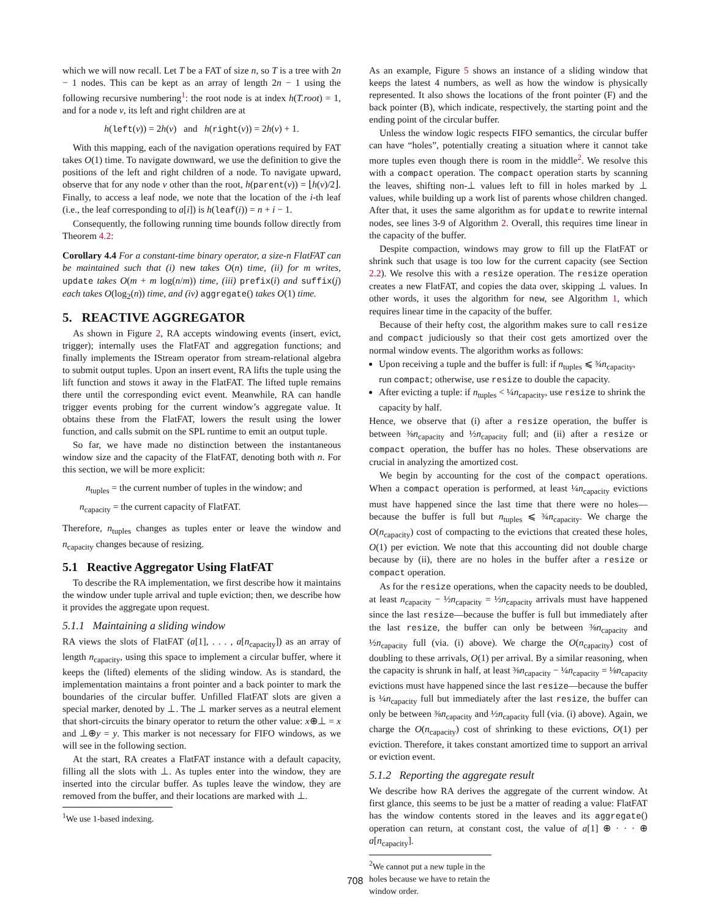which we will now recall. Let T be a FAT of size n, so T is a tree with 2n − 1 nodes. This can be kept as an array of length 2n − 1 using the following recursive numbering<sup>1</sup>: the root node is at index h(T.root) = 1, and for a node v, its left and right children are at
h(left(v)) = 2h(v) and h(right(v)) = 2h(v) + 1.
With this mapping, each of the navigation operations required by FAT takes O(1) time. To navigate downward, we use the definition to give the positions of the left and right children of a node. To navigate upward, observe that for any node v other than the root, h(parent(v)) = ⌊h(v)/2⌋. Finally, to access a leaf node, we note that the location of the i-th leaf (i.e., the leaf corresponding to a[i]) is h(leaf(i)) = n + i − 1.
Consequently, the following running time bounds follow directly from Theorem 4.2:
Corollary 4.4 For a constant-time binary operator, a size-n FlatFAT can be maintained such that (i) new takes O(n) time, (ii) for m writes, update takes O(m + m log(n/m)) time, (iii) prefix(i) and suffix(j) each takes O(log<sub>2</sub>(n)) time, and (iv) aggregate() takes O(1) time.
5. REACTIVE AGGREGATOR
As shown in Figure 2, RA accepts windowing events (insert, evict, trigger); internally uses the FlatFAT and aggregation functions; and finally implements the IStream operator from stream-relational algebra to submit output tuples. Upon an insert event, RA lifts the tuple using the lift function and stows it away in the FlatFAT. The lifted tuple remains there until the corresponding evict event. Meanwhile, RA can handle trigger events probing for the current window’s aggregate value. It obtains these from the FlatFAT, lowers the result using the lower function, and calls submit on the SPL runtime to emit an output tuple.
So far, we have made no distinction between the instantaneous window size and the capacity of the FlatFAT, denoting both with n. For this section, we will be more explicit:
n<sub>tuples</sub> = the current number of tuples in the window; and
n<sub>capacity</sub> = the current capacity of FlatFAT.
Therefore, n<sub>tuples</sub> changes as tuples enter or leave the window and n<sub>capacity</sub> changes because of resizing.
5.1 Reactive Aggregator Using FlatFAT
To describe the RA implementation, we first describe how it maintains the window under tuple arrival and tuple eviction; then, we describe how it provides the aggregate upon request.
5.1.1 Maintaining a sliding window
RA views the slots of FlatFAT (a[1], . . . , a[n<sub>capacity</sub>]) as an array of length n<sub>capacity</sub>, using this space to implement a circular buffer, where it keeps the (lifted) elements of the sliding window. As is standard, the implementation maintains a front pointer and a back pointer to mark the boundaries of the circular buffer. Unfilled FlatFAT slots are given a special marker, denoted by ⊥. The ⊥ marker serves as a neutral element that short-circuits the binary operator to return the other value: x⊕⊥ = x and ⊥⊕y = y. This marker is not necessary for FIFO windows, as we will see in the following section.
At the start, RA creates a FlatFAT instance with a default capacity, filling all the slots with ⊥. As tuples enter into the window, they are inserted into the circular buffer. As tuples leave the window, they are removed from the buffer, and their locations are marked with ⊥.
<sup>1</sup> We use 1-based indexing.
As an example, Figure 5 shows an instance of a sliding window that keeps the latest 4 numbers, as well as how the window is physically represented. It also shows the locations of the front pointer (F) and the back pointer (B), which indicate, respectively, the starting point and the ending point of the circular buffer.
Unless the window logic respects FIFO semantics, the circular buffer can have “holes”, potentially creating a situation where it cannot take more tuples even though there is room in the middle<sup>2</sup>. We resolve this with a compact operation. The compact operation starts by scanning the leaves, shifting non-⊥ values left to fill in holes marked by ⊥ values, while building up a work list of parents whose children changed. After that, it uses the same algorithm as for update to rewrite internal nodes, see lines 3-9 of Algorithm 2. Overall, this requires time linear in the capacity of the buffer.
Despite compaction, windows may grow to fill up the FlatFAT or shrink such that usage is too low for the current capacity (see Section 2.2). We resolve this with a resize operation. The resize operation creates a new FlatFAT, and copies the data over, skipping ⊥ values. In other words, it uses the algorithm for new, see Algorithm 1, which requires linear time in the capacity of the buffer.
Because of their hefty cost, the algorithm makes sure to call resize and compact judiciously so that their cost gets amortized over the normal window events. The algorithm works as follows:
Upon receiving a tuple and the buffer is full: if n<sub>tuples</sub> ⩽ ¾n<sub>capacity</sub>, run compact; otherwise, use resize to double the capacity.
After evicting a tuple: if n<sub>tuples</sub> < ¼n<sub>capacity</sub>, use resize to shrink the capacity by half.
Hence, we observe that (i) after a resize operation, the buffer is between ⅜n<sub>capacity</sub> and ½n<sub>capacity</sub> full; and (ii) after a resize or compact operation, the buffer has no holes. These observations are crucial in analyzing the amortized cost.
We begin by accounting for the cost of the compact operations. When a compact operation is performed, at least ¼n<sub>capacity</sub> evictions must have happened since the last time that there were no holes—because the buffer is full but n<sub>tuples</sub> ⩽ ¾n<sub>capacity</sub>. We charge the O(n<sub>capacity</sub>) cost of compacting to the evictions that created these holes, O(1) per eviction. We note that this accounting did not double charge because by (ii), there are no holes in the buffer after a resize or compact operation.
As for the resize operations, when the capacity needs to be doubled, at least n<sub>capacity</sub> − ½n<sub>capacity</sub> = ½n<sub>capacity</sub> arrivals must have happened since the last resize—because the buffer is full but immediately after the last resize, the buffer can only be between ⅜n<sub>capacity</sub> and ½n<sub>capacity</sub> full (via. (i) above). We charge the O(n<sub>capacity</sub>) cost of doubling to these arrivals, O(1) per arrival. By a similar reasoning, when the capacity is shrunk in half, at least ⅜n<sub>capacity</sub> − ¼n<sub>capacity</sub> = ⅛n<sub>capacity</sub> evictions must have happened since the last resize—because the buffer is ¼n<sub>capacity</sub> full but immediately after the last resize, the buffer can only be between ⅜n<sub>capacity</sub> and ½n<sub>capacity</sub> full (via. (i) above). Again, we charge the O(n<sub>capacity</sub>) cost of shrinking to these evictions, O(1) per eviction. Therefore, it takes constant amortized time to support an arrival or eviction event.
5.1.2 Reporting the aggregate result
We describe how RA derives the aggregate of the current window. At first glance, this seems to be just be a matter of reading a value: FlatFAT has the window contents stored in the leaves and its aggregate() operation can return, at constant cost, the value of a[1] ⊕ · · · ⊕ a[n<sub>capacity</sub>].
<sup>2</sup> We cannot put a new tuple in the holes because we have to retain the window order.
708